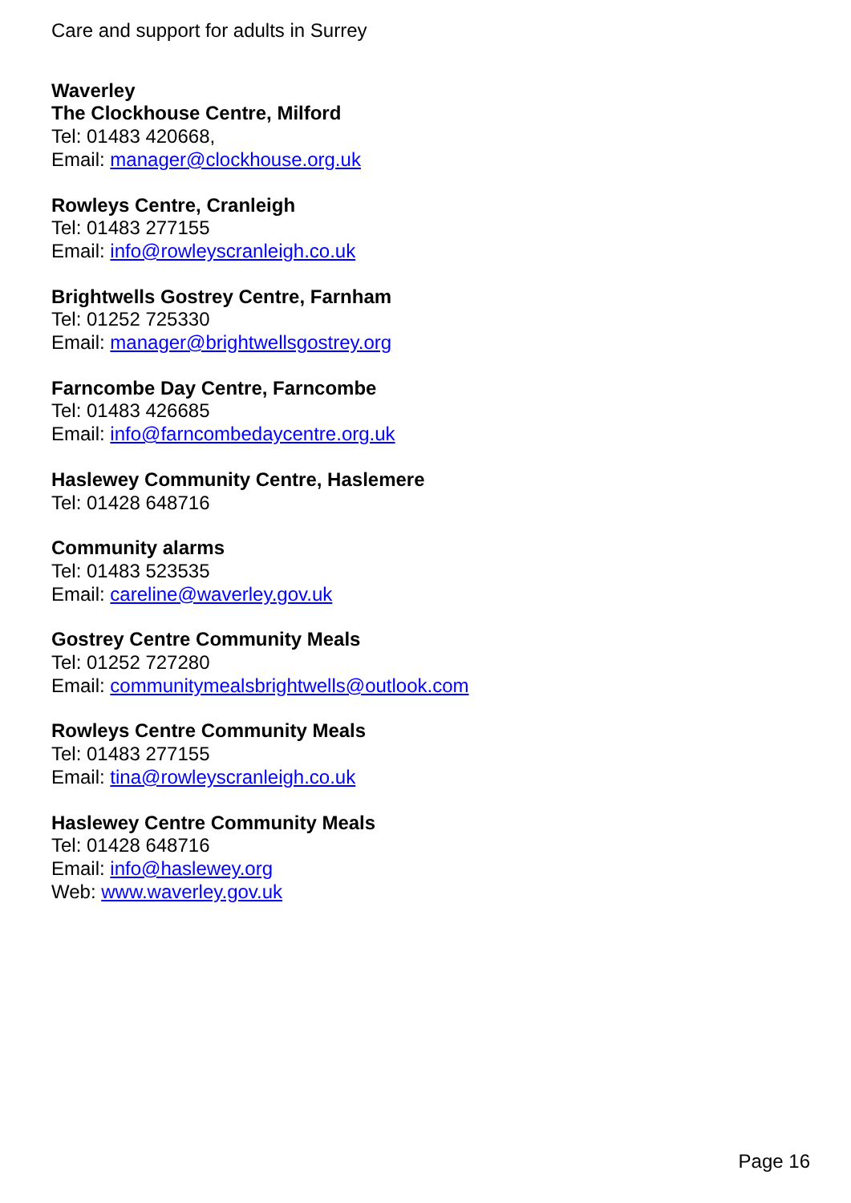Care and support for adults in Surrey
Waverley
The Clockhouse Centre, Milford
Tel: 01483 420668,
Email: manager@clockhouse.org.uk
Rowleys Centre, Cranleigh
Tel: 01483 277155
Email: info@rowleyscranleigh.co.uk
Brightwells Gostrey Centre, Farnham
Tel: 01252 725330
Email: manager@brightwellsgostrey.org
Farncombe Day Centre, Farncombe
Tel: 01483 426685
Email: info@farncombedaycentre.org.uk
Haslewey Community Centre, Haslemere
Tel: 01428 648716
Community alarms
Tel: 01483 523535
Email: careline@waverley.gov.uk
Gostrey Centre Community Meals
Tel: 01252 727280
Email: communitymealsbrightwells@outlook.com
Rowleys Centre Community Meals
Tel: 01483 277155
Email: tina@rowleyscranleigh.co.uk
Haslewey Centre Community Meals
Tel: 01428 648716
Email: info@haslewey.org
Web: www.waverley.gov.uk
Page 16